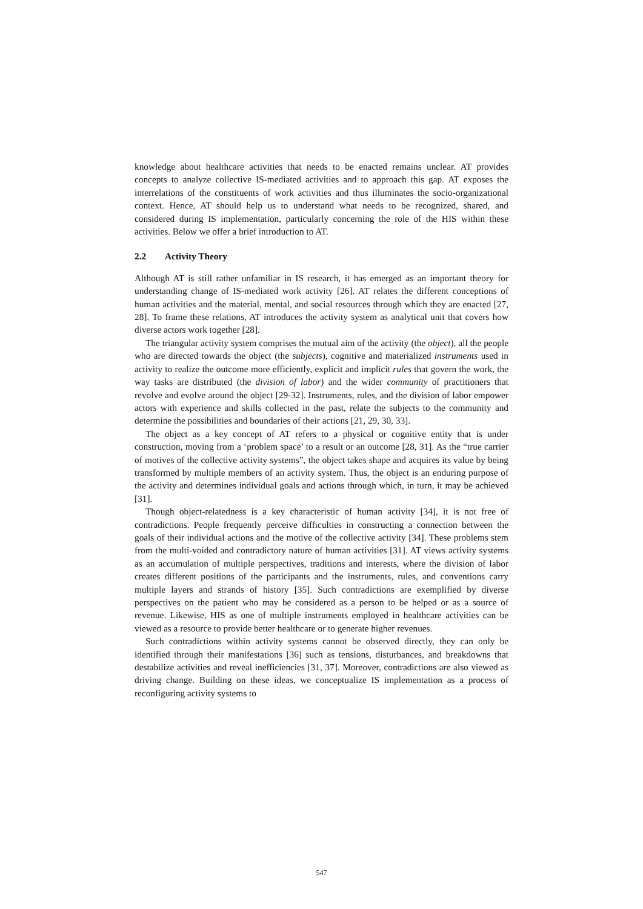knowledge about healthcare activities that needs to be enacted remains unclear. AT provides concepts to analyze collective IS-mediated activities and to approach this gap. AT exposes the interrelations of the constituents of work activities and thus illuminates the socio-organizational context. Hence, AT should help us to understand what needs to be recognized, shared, and considered during IS implementation, particularly concerning the role of the HIS within these activities. Below we offer a brief introduction to AT.
2.2 Activity Theory
Although AT is still rather unfamiliar in IS research, it has emerged as an important theory for understanding change of IS-mediated work activity [26]. AT relates the different conceptions of human activities and the material, mental, and social resources through which they are enacted [27, 28]. To frame these relations, AT introduces the activity system as analytical unit that covers how diverse actors work together [28].
The triangular activity system comprises the mutual aim of the activity (the object), all the people who are directed towards the object (the subjects), cognitive and materialized instruments used in activity to realize the outcome more efficiently, explicit and implicit rules that govern the work, the way tasks are distributed (the division of labor) and the wider community of practitioners that revolve and evolve around the object [29-32]. Instruments, rules, and the division of labor empower actors with experience and skills collected in the past, relate the subjects to the community and determine the possibilities and boundaries of their actions [21, 29, 30, 33].
The object as a key concept of AT refers to a physical or cognitive entity that is under construction, moving from a ‘problem space’ to a result or an outcome [28, 31]. As the “true carrier of motives of the collective activity systems”, the object takes shape and acquires its value by being transformed by multiple members of an activity system. Thus, the object is an enduring purpose of the activity and determines individual goals and actions through which, in turn, it may be achieved [31].
Though object-relatedness is a key characteristic of human activity [34], it is not free of contradictions. People frequently perceive difficulties in constructing a connection between the goals of their individual actions and the motive of the collective activity [34]. These problems stem from the multi-voided and contradictory nature of human activities [31]. AT views activity systems as an accumulation of multiple perspectives, traditions and interests, where the division of labor creates different positions of the participants and the instruments, rules, and conventions carry multiple layers and strands of history [35]. Such contradictions are exemplified by diverse perspectives on the patient who may be considered as a person to be helped or as a source of revenue. Likewise, HIS as one of multiple instruments employed in healthcare activities can be viewed as a resource to provide better healthcare or to generate higher revenues.
Such contradictions within activity systems cannot be observed directly, they can only be identified through their manifestations [36] such as tensions, disturbances, and breakdowns that destabilize activities and reveal inefficiencies [31, 37]. Moreover, contradictions are also viewed as driving change. Building on these ideas, we conceptualize IS implementation as a process of reconfiguring activity systems to
547